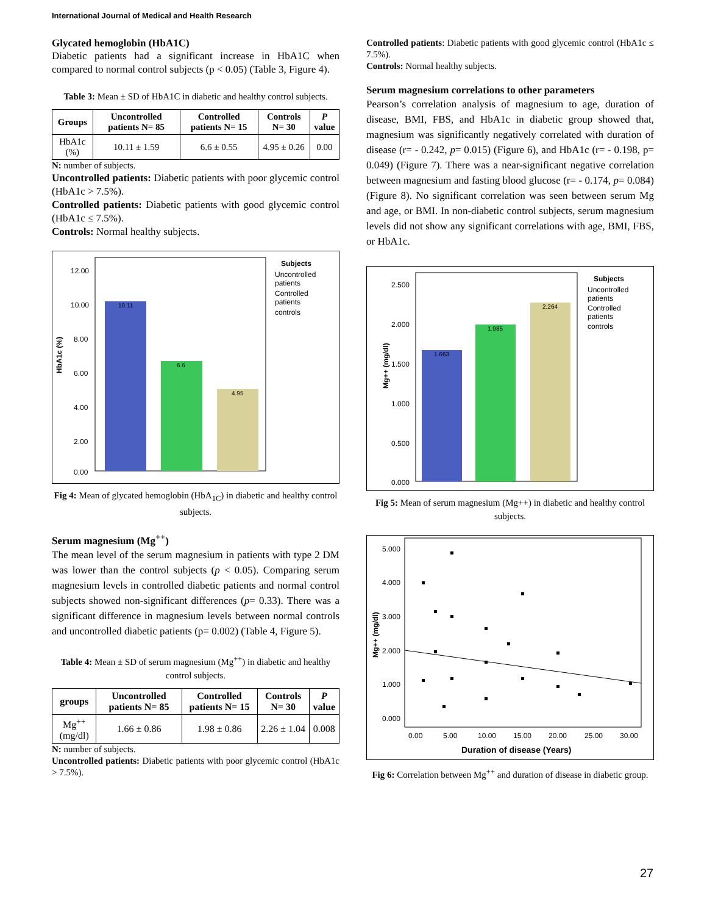International Journal of Medical and Health Research
Glycated hemoglobin (HbA1C)
Diabetic patients had a significant increase in HbA1C when compared to normal control subjects (p < 0.05) (Table 3, Figure 4).
Table 3: Mean ± SD of HbA1C in diabetic and healthy control subjects.
| Groups | Uncontrolled patients N= 85 | Controlled patients N= 15 | Controls N= 30 | P value |
| --- | --- | --- | --- | --- |
| HbA1c (%) | 10.11 ± 1.59 | 6.6 ± 0.55 | 4.95 ± 0.26 | 0.00 |
N: number of subjects.
Uncontrolled patients: Diabetic patients with poor glycemic control (HbA1c > 7.5%).
Controlled patients: Diabetic patients with good glycemic control (HbA1c ≤ 7.5%).
Controls: Normal healthy subjects.
HbA1c (%)
12.00
10.00
8.00
6.00
4.00
2.00
0.00
10.11
6.6
4.95
Subjects
Uncontrolled
patients
Controlled
patients
controls
Fig 4: Mean of glycated hemoglobin (HbA<sub>1C</sub>) in diabetic and healthy control subjects.
Serum magnesium (Mg<sup>++</sup>)
The mean level of the serum magnesium in patients with type 2 DM was lower than the control subjects (p < 0.05). Comparing serum magnesium levels in controlled diabetic patients and normal control subjects showed non-significant differences (p= 0.33). There was a significant difference in magnesium levels between normal controls and uncontrolled diabetic patients (p= 0.002) (Table 4, Figure 5).
Table 4: Mean ± SD of serum magnesium (Mg<sup>++</sup>) in diabetic and healthy control subjects.
| groups | Uncontrolled patients N= 85 | Controlled patients N= 15 | Controls N= 30 | P value |
| --- | --- | --- | --- | --- |
| Mg<sup>++</sup> (mg/dl) | 1.66 ± 0.86 | 1.98 ± 0.86 | 2.26 ± 1.04 | 0.008 |
N: number of subjects.
Uncontrolled patients: Diabetic patients with poor glycemic control (HbA1c > 7.5%).
Controlled patients: Diabetic patients with good glycemic control (HbA1c ≤ 7.5%).
Controls: Normal healthy subjects.
Serum magnesium correlations to other parameters
Pearson’s correlation analysis of magnesium to age, duration of disease, BMI, FBS, and HbA1c in diabetic group showed that, magnesium was significantly negatively correlated with duration of disease (r= - 0.242, p= 0.015) (Figure 6), and HbA1c (r= - 0.198, p= 0.049) (Figure 7). There was a near-significant negative correlation between magnesium and fasting blood glucose (r= - 0.174, p= 0.084) (Figure 8). No significant correlation was seen between serum Mg and age, or BMI. In non-diabetic control subjects, serum magnesium levels did not show any significant correlations with age, BMI, FBS, or HbA1c.
Mg++ (mg/dl)
2.500
2.000
1.500
1.000
0.500
0.000
1.663
1.985
2.264
Subjects
Uncontrolled
patients
Controlled
patients
controls
Fig 5: Mean of serum magnesium (Mg++) in diabetic and healthy control subjects.
Mg++ (mg/dl)
5.000
4.000
3.000
2.000
1.000
0.000
0.00
5.00
10.00
15.00
20.00
25.00
30.00
Duration of disease (Years)
Fig 6: Correlation between Mg<sup>++</sup> and duration of disease in diabetic group.
27